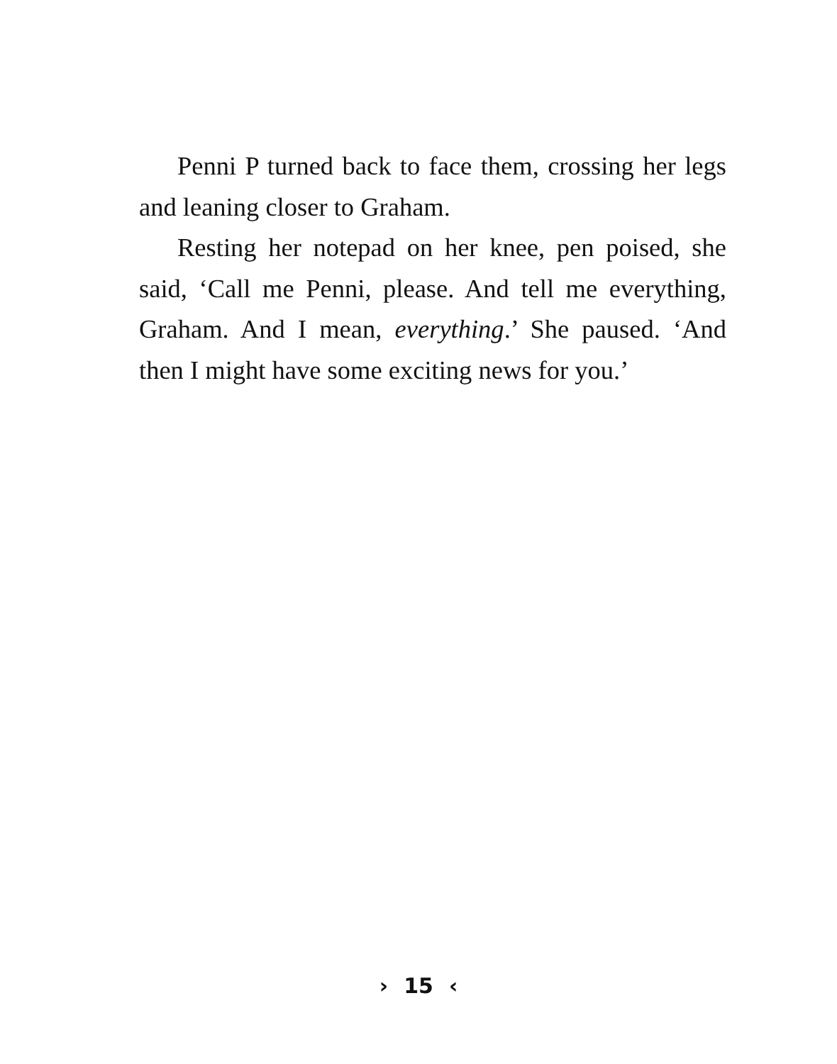Penni P turned back to face them, crossing her legs and leaning closer to Graham.
Resting her notepad on her knee, pen poised, she said, ‘Call me Penni, please. And tell me everything, Graham. And I mean, everything.’ She paused. ‘And then I might have some exciting news for you.’
› 15 ‹